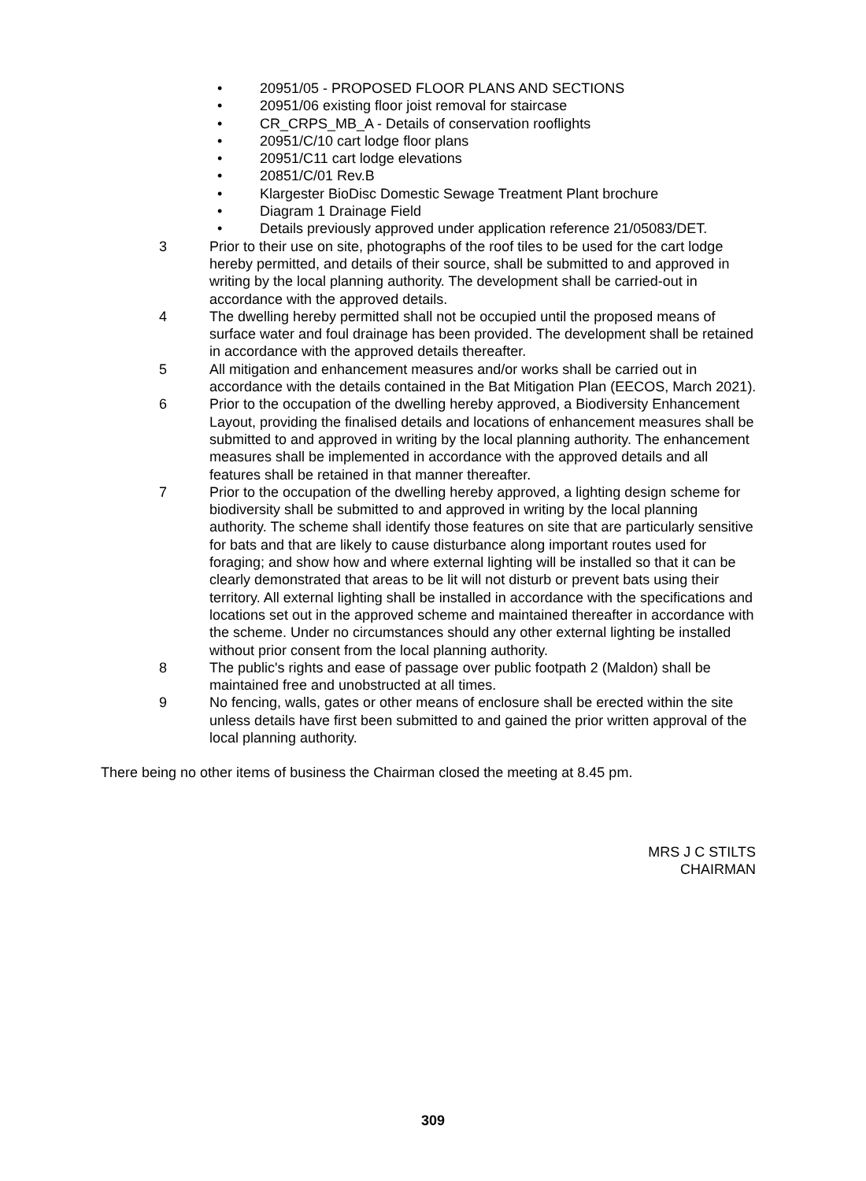• 20951/05 - PROPOSED FLOOR PLANS AND SECTIONS
• 20951/06 existing floor joist removal for staircase
• CR_CRPS_MB_A - Details of conservation rooflights
• 20951/C/10 cart lodge floor plans
• 20951/C11 cart lodge elevations
• 20851/C/01 Rev.B
• Klargester BioDisc Domestic Sewage Treatment Plant brochure
• Diagram 1 Drainage Field
• Details previously approved under application reference 21/05083/DET.
3 Prior to their use on site, photographs of the roof tiles to be used for the cart lodge hereby permitted, and details of their source, shall be submitted to and approved in writing by the local planning authority. The development shall be carried-out in accordance with the approved details.
4 The dwelling hereby permitted shall not be occupied until the proposed means of surface water and foul drainage has been provided. The development shall be retained in accordance with the approved details thereafter.
5 All mitigation and enhancement measures and/or works shall be carried out in accordance with the details contained in the Bat Mitigation Plan (EECOS, March 2021).
6 Prior to the occupation of the dwelling hereby approved, a Biodiversity Enhancement Layout, providing the finalised details and locations of enhancement measures shall be submitted to and approved in writing by the local planning authority. The enhancement measures shall be implemented in accordance with the approved details and all features shall be retained in that manner thereafter.
7 Prior to the occupation of the dwelling hereby approved, a lighting design scheme for biodiversity shall be submitted to and approved in writing by the local planning authority. The scheme shall identify those features on site that are particularly sensitive for bats and that are likely to cause disturbance along important routes used for foraging; and show how and where external lighting will be installed so that it can be clearly demonstrated that areas to be lit will not disturb or prevent bats using their territory. All external lighting shall be installed in accordance with the specifications and locations set out in the approved scheme and maintained thereafter in accordance with the scheme. Under no circumstances should any other external lighting be installed without prior consent from the local planning authority.
8 The public's rights and ease of passage over public footpath 2 (Maldon) shall be maintained free and unobstructed at all times.
9 No fencing, walls, gates or other means of enclosure shall be erected within the site unless details have first been submitted to and gained the prior written approval of the local planning authority.
There being no other items of business the Chairman closed the meeting at 8.45 pm.
MRS J C STILTS
CHAIRMAN
309